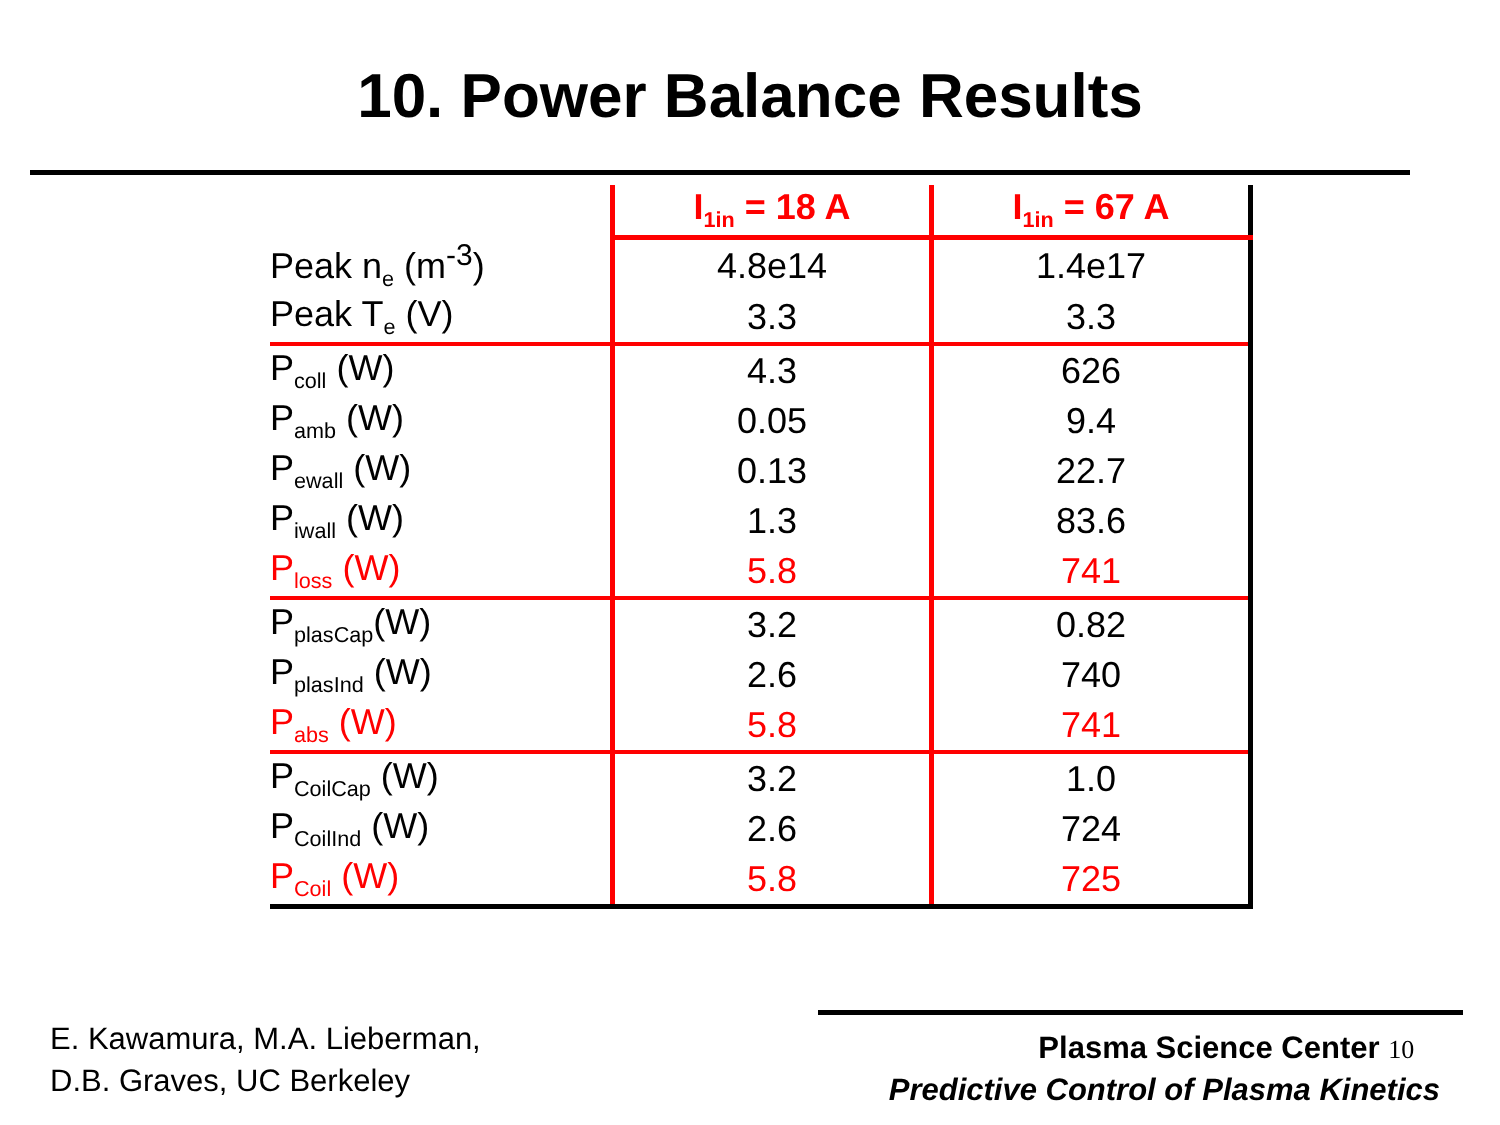10. Power Balance Results
| | I<sub>1in</sub> = 18 A | I<sub>1in</sub> = 67 A |
| Peak n<sub>e</sub> (m<sup>-3</sup>) | 4.8e14 | 1.4e17 |
| Peak T<sub>e</sub> (V) | 3.3 | 3.3 |
| P<sub>coll</sub> (W) | 4.3 | 626 |
| P<sub>amb</sub> (W) | 0.05 | 9.4 |
| P<sub>ewall</sub> (W) | 0.13 | 22.7 |
| P<sub>iwall</sub> (W) | 1.3 | 83.6 |
| P<sub>loss</sub> (W) | 5.8 | 741 |
| P<sub>plasCap</sub>(W) | 3.2 | 0.82 |
| P<sub>plasInd</sub> (W) | 2.6 | 740 |
| P<sub>abs</sub> (W) | 5.8 | 741 |
| P<sub>CoilCap</sub> (W) | 3.2 | 1.0 |
| P<sub>CoilInd</sub> (W) | 2.6 | 724 |
| P<sub>Coil</sub> (W) | 5.8 | 725 |
E. Kawamura, M.A. Lieberman,
D.B. Graves, UC Berkeley
Plasma Science Center 10
Predictive Control of Plasma Kinetics